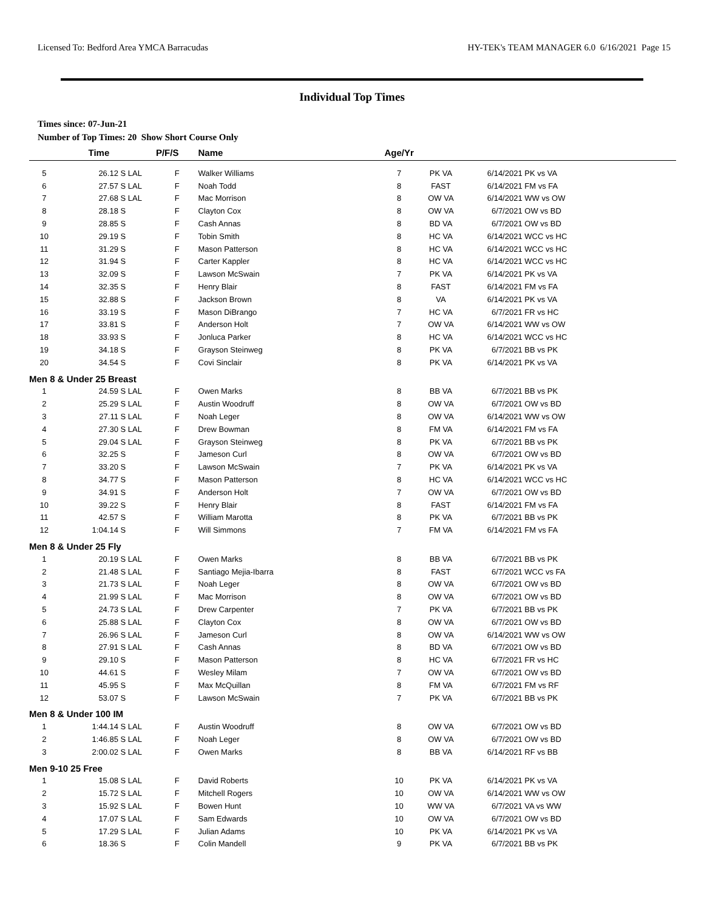Licensed To: Bedford Area YMCA Barracudas HY-TEK's TEAM MANAGER 6.0 6/16/2021 Page 15
Individual Top Times
Times since: 07-Jun-21
Number of Top Times: 20 Show Short Course Only
| | Time | | P/F/S | Name | Age/Yr | | | |
| --- | --- | --- | --- | --- | --- | --- | --- | --- |
| 5 | 26.12 S | LAL | F | Walker Williams | 7 | PK VA | 6/14/2021 | PK vs VA |
| 6 | 27.57 S | LAL | F | Noah Todd | 8 | FAST | 6/14/2021 | FM vs FA |
| 7 | 27.68 S | LAL | F | Mac Morrison | 8 | OW VA | 6/14/2021 | WW vs OW |
| 8 | 28.18 S | | F | Clayton Cox | 8 | OW VA | 6/7/2021 | OW vs BD |
| 9 | 28.85 S | | F | Cash Annas | 8 | BD VA | 6/7/2021 | OW vs BD |
| 10 | 29.19 S | | F | Tobin Smith | 8 | HC VA | 6/14/2021 | WCC vs HC |
| 11 | 31.29 S | | F | Mason Patterson | 8 | HC VA | 6/14/2021 | WCC vs HC |
| 12 | 31.94 S | | F | Carter Kappler | 8 | HC VA | 6/14/2021 | WCC vs HC |
| 13 | 32.09 S | | F | Lawson McSwain | 7 | PK VA | 6/14/2021 | PK vs VA |
| 14 | 32.35 S | | F | Henry Blair | 8 | FAST | 6/14/2021 | FM vs FA |
| 15 | 32.88 S | | F | Jackson Brown | 8 | VA | 6/14/2021 | PK vs VA |
| 16 | 33.19 S | | F | Mason DiBrango | 7 | HC VA | 6/7/2021 | FR vs HC |
| 17 | 33.81 S | | F | Anderson Holt | 7 | OW VA | 6/14/2021 | WW vs OW |
| 18 | 33.93 S | | F | Jonluca Parker | 8 | HC VA | 6/14/2021 | WCC vs HC |
| 19 | 34.18 S | | F | Grayson Steinweg | 8 | PK VA | 6/7/2021 | BB vs PK |
| 20 | 34.54 S | | F | Covi Sinclair | 8 | PK VA | 6/14/2021 | PK vs VA |
| Men 8 & Under 25 Breast | | | | | | | | |
| 1 | 24.59 S | LAL | F | Owen Marks | 8 | BB VA | 6/7/2021 | BB vs PK |
| 2 | 25.29 S | LAL | F | Austin Woodruff | 8 | OW VA | 6/7/2021 | OW vs BD |
| 3 | 27.11 S | LAL | F | Noah Leger | 8 | OW VA | 6/14/2021 | WW vs OW |
| 4 | 27.30 S | LAL | F | Drew Bowman | 8 | FM VA | 6/14/2021 | FM vs FA |
| 5 | 29.04 S | LAL | F | Grayson Steinweg | 8 | PK VA | 6/7/2021 | BB vs PK |
| 6 | 32.25 S | | F | Jameson Curl | 8 | OW VA | 6/7/2021 | OW vs BD |
| 7 | 33.20 S | | F | Lawson McSwain | 7 | PK VA | 6/14/2021 | PK vs VA |
| 8 | 34.77 S | | F | Mason Patterson | 8 | HC VA | 6/14/2021 | WCC vs HC |
| 9 | 34.91 S | | F | Anderson Holt | 7 | OW VA | 6/7/2021 | OW vs BD |
| 10 | 39.22 S | | F | Henry Blair | 8 | FAST | 6/14/2021 | FM vs FA |
| 11 | 42.57 S | | F | William Marotta | 8 | PK VA | 6/7/2021 | BB vs PK |
| 12 | 1:04.14 S | | F | Will Simmons | 7 | FM VA | 6/14/2021 | FM vs FA |
| Men 8 & Under 25 Fly | | | | | | | | |
| 1 | 20.19 S | LAL | F | Owen Marks | 8 | BB VA | 6/7/2021 | BB vs PK |
| 2 | 21.48 S | LAL | F | Santiago Mejia-Ibarra | 8 | FAST | 6/7/2021 | WCC vs FA |
| 3 | 21.73 S | LAL | F | Noah Leger | 8 | OW VA | 6/7/2021 | OW vs BD |
| 4 | 21.99 S | LAL | F | Mac Morrison | 8 | OW VA | 6/7/2021 | OW vs BD |
| 5 | 24.73 S | LAL | F | Drew Carpenter | 7 | PK VA | 6/7/2021 | BB vs PK |
| 6 | 25.88 S | LAL | F | Clayton Cox | 8 | OW VA | 6/7/2021 | OW vs BD |
| 7 | 26.96 S | LAL | F | Jameson Curl | 8 | OW VA | 6/14/2021 | WW vs OW |
| 8 | 27.91 S | LAL | F | Cash Annas | 8 | BD VA | 6/7/2021 | OW vs BD |
| 9 | 29.10 S | | F | Mason Patterson | 8 | HC VA | 6/7/2021 | FR vs HC |
| 10 | 44.61 S | | F | Wesley Milam | 7 | OW VA | 6/7/2021 | OW vs BD |
| 11 | 45.95 S | | F | Max McQuillan | 8 | FM VA | 6/7/2021 | FM vs RF |
| 12 | 53.07 S | | F | Lawson McSwain | 7 | PK VA | 6/7/2021 | BB vs PK |
| Men 8 & Under 100 IM | | | | | | | | |
| 1 | 1:44.14 S | LAL | F | Austin Woodruff | 8 | OW VA | 6/7/2021 | OW vs BD |
| 2 | 1:46.85 S | LAL | F | Noah Leger | 8 | OW VA | 6/7/2021 | OW vs BD |
| 3 | 2:00.02 S | LAL | F | Owen Marks | 8 | BB VA | 6/14/2021 | RF vs BB |
| Men 9-10 25 Free | | | | | | | | |
| 1 | 15.08 S | LAL | F | David Roberts | 10 | PK VA | 6/14/2021 | PK vs VA |
| 2 | 15.72 S | LAL | F | Mitchell Rogers | 10 | OW VA | 6/14/2021 | WW vs OW |
| 3 | 15.92 S | LAL | F | Bowen Hunt | 10 | WW VA | 6/7/2021 | VA vs WW |
| 4 | 17.07 S | LAL | F | Sam Edwards | 10 | OW VA | 6/7/2021 | OW vs BD |
| 5 | 17.29 S | LAL | F | Julian Adams | 10 | PK VA | 6/14/2021 | PK vs VA |
| 6 | 18.36 S | | F | Colin Mandell | 9 | PK VA | 6/7/2021 | BB vs PK |